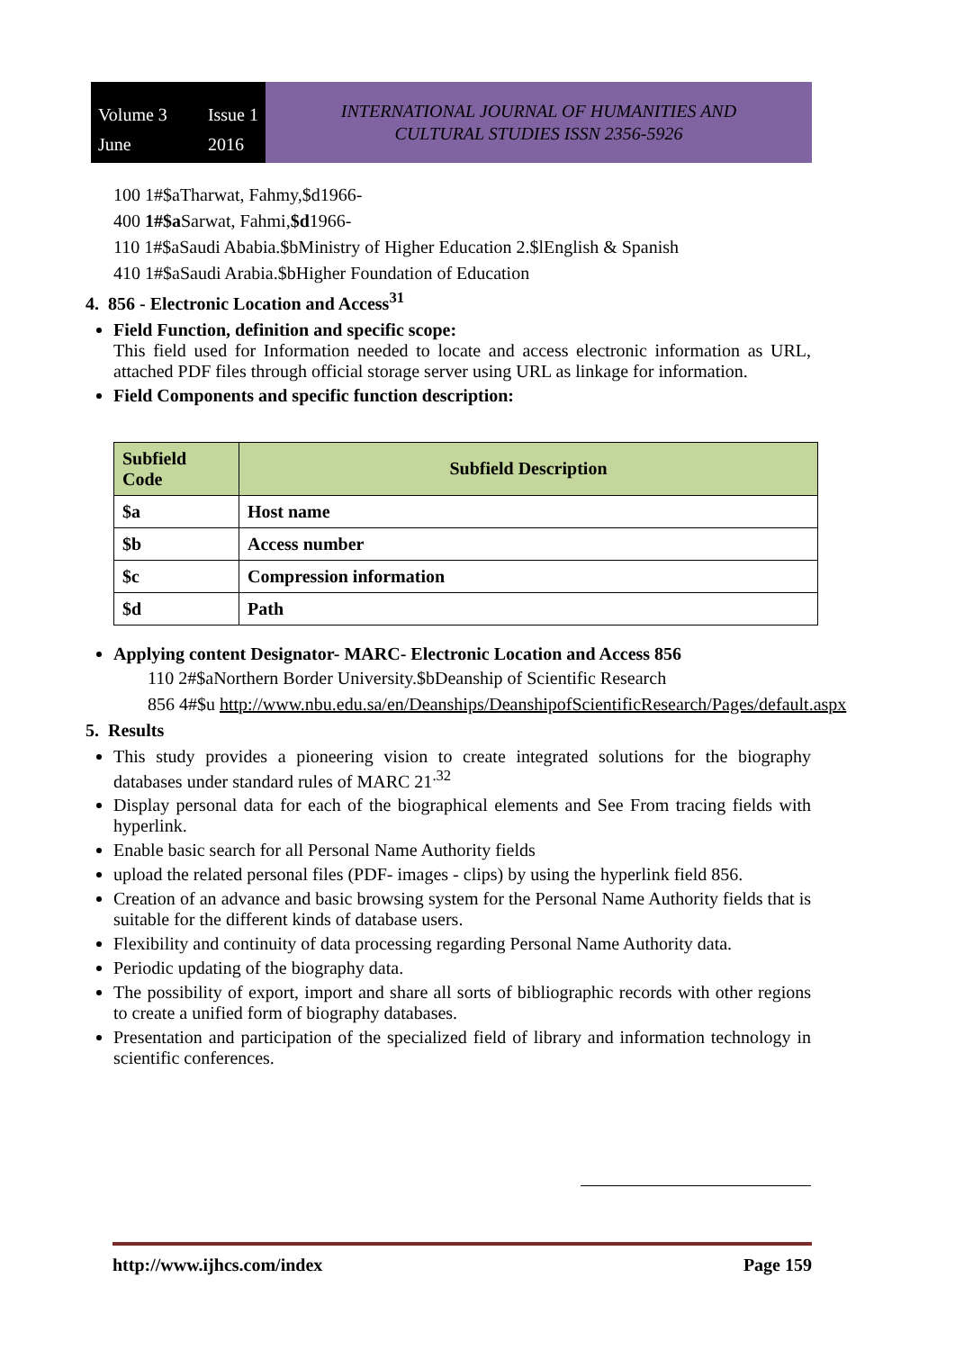Volume 3 Issue 1 June 2016
INTERNATIONAL JOURNAL OF HUMANITIES AND
CULTURAL STUDIES ISSN 2356-5926
100 1#$aTharwat, Fahmy,$d1966-
400 1#$a Sarwat, Fahmi,$d1966-
110 1#$aSaudi Ababia.$bMinistry of Higher Education 2.$lEnglish & Spanish
410 1#$aSaudi Arabia.$bHigher Foundation of Education
4. 856 - Electronic Location and Access<sup>31</sup>
Field Function, definition and specific scope:
This field used for Information needed to locate and access electronic information as URL, attached PDF files through official storage server using URL as linkage for information.
Field Components and specific function description:
| Subfield Code | Subfield Description |
| --- | --- |
| $a | Host name |
| $b | Access number |
| $c | Compression information |
| $d | Path |
Applying content Designator- MARC- Electronic Location and Access 856
110 2#$aNorthern Border University.$bDeanship of Scientific Research
856 4#$u http://www.nbu.edu.sa/en/Deanships/DeanshipofScientificResearch/Pages/default.aspx
5. Results
This study provides a pioneering vision to create integrated solutions for the biography databases under standard rules of MARC 21<sup>.32</sup>
Display personal data for each of the biographical elements and See From tracing fields with hyperlink.
Enable basic search for all Personal Name Authority fields
upload the related personal files (PDF- images - clips) by using the hyperlink field 856.
Creation of an advance and basic browsing system for the Personal Name Authority fields that is suitable for the different kinds of database users.
Flexibility and continuity of data processing regarding Personal Name Authority data.
Periodic updating of the biography data.
The possibility of export, import and share all sorts of bibliographic records with other regions to create a unified form of biography databases.
Presentation and participation of the specialized field of library and information technology in scientific conferences.
http://www.ijhcs.com/index Page 159